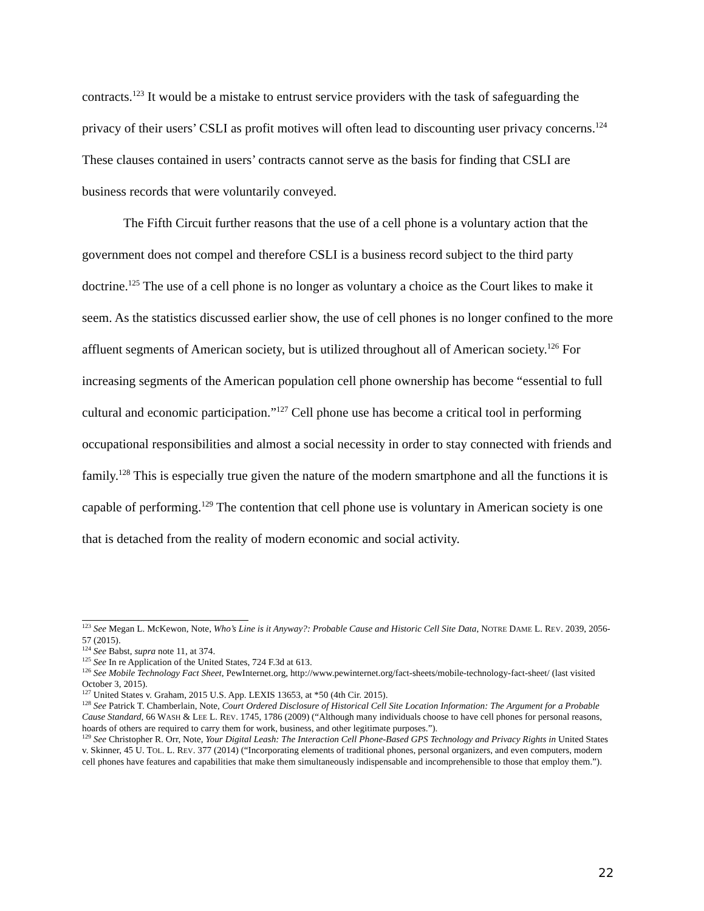contracts.<sup>123</sup> It would be a mistake to entrust service providers with the task of safeguarding the privacy of their users’ CSLI as profit motives will often lead to discounting user privacy concerns.<sup>124</sup> These clauses contained in users’ contracts cannot serve as the basis for finding that CSLI are business records that were voluntarily conveyed.
The Fifth Circuit further reasons that the use of a cell phone is a voluntary action that the government does not compel and therefore CSLI is a business record subject to the third party doctrine.<sup>125</sup> The use of a cell phone is no longer as voluntary a choice as the Court likes to make it seem. As the statistics discussed earlier show, the use of cell phones is no longer confined to the more affluent segments of American society, but is utilized throughout all of American society.<sup>126</sup> For increasing segments of the American population cell phone ownership has become “essential to full cultural and economic participation.”<sup>127</sup> Cell phone use has become a critical tool in performing occupational responsibilities and almost a social necessity in order to stay connected with friends and family.<sup>128</sup> This is especially true given the nature of the modern smartphone and all the functions it is capable of performing.<sup>129</sup> The contention that cell phone use is voluntary in American society is one that is detached from the reality of modern economic and social activity.
<sup>123</sup> See Megan L. McKewon, Note, Who’s Line is it Anyway?: Probable Cause and Historic Cell Site Data, NOTRE DAME L. REV. 2039, 2056-57 (2015).
<sup>124</sup> See Babst, supra note 11, at 374.
<sup>125</sup> See In re Application of the United States, 724 F.3d at 613.
<sup>126</sup> See Mobile Technology Fact Sheet, PewInternet.org, http://www.pewinternet.org/fact-sheets/mobile-technology-fact-sheet/ (last visited October 3, 2015).
<sup>127</sup> United States v. Graham, 2015 U.S. App. LEXIS 13653, at *50 (4th Cir. 2015).
<sup>128</sup> See Patrick T. Chamberlain, Note, Court Ordered Disclosure of Historical Cell Site Location Information: The Argument for a Probable Cause Standard, 66 WASH & LEE L. REV. 1745, 1786 (2009) (“Although many individuals choose to have cell phones for personal reasons, hoards of others are required to carry them for work, business, and other legitimate purposes.”).
<sup>129</sup> See Christopher R. Orr, Note, Your Digital Leash: The Interaction Cell Phone-Based GPS Technology and Privacy Rights in United States v. Skinner, 45 U. TOL. L. REV. 377 (2014) (“Incorporating elements of traditional phones, personal organizers, and even computers, modern cell phones have features and capabilities that make them simultaneously indispensable and incomprehensible to those that employ them.”).
22